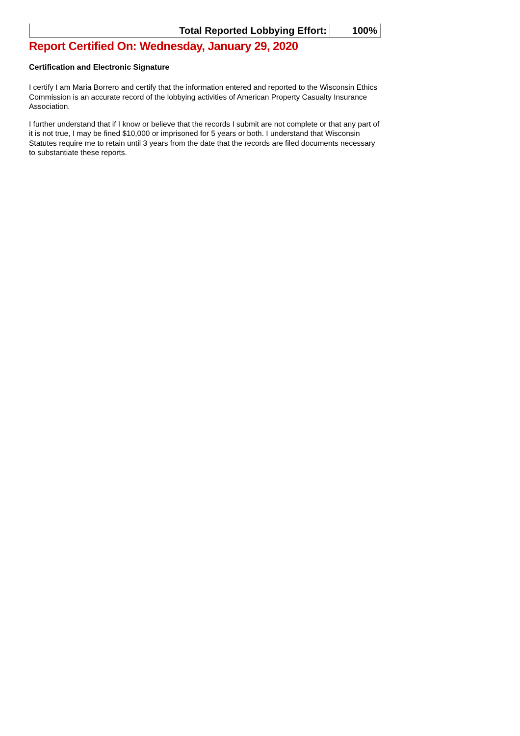| Total Reported Lobbying Effort: | 100% |
Report Certified On: Wednesday, January 29, 2020
Certification and Electronic Signature
I certify I am Maria Borrero and certify that the information entered and reported to the Wisconsin Ethics Commission is an accurate record of the lobbying activities of American Property Casualty Insurance Association.
I further understand that if I know or believe that the records I submit are not complete or that any part of it is not true, I may be fined $10,000 or imprisoned for 5 years or both. I understand that Wisconsin Statutes require me to retain until 3 years from the date that the records are filed documents necessary to substantiate these reports.